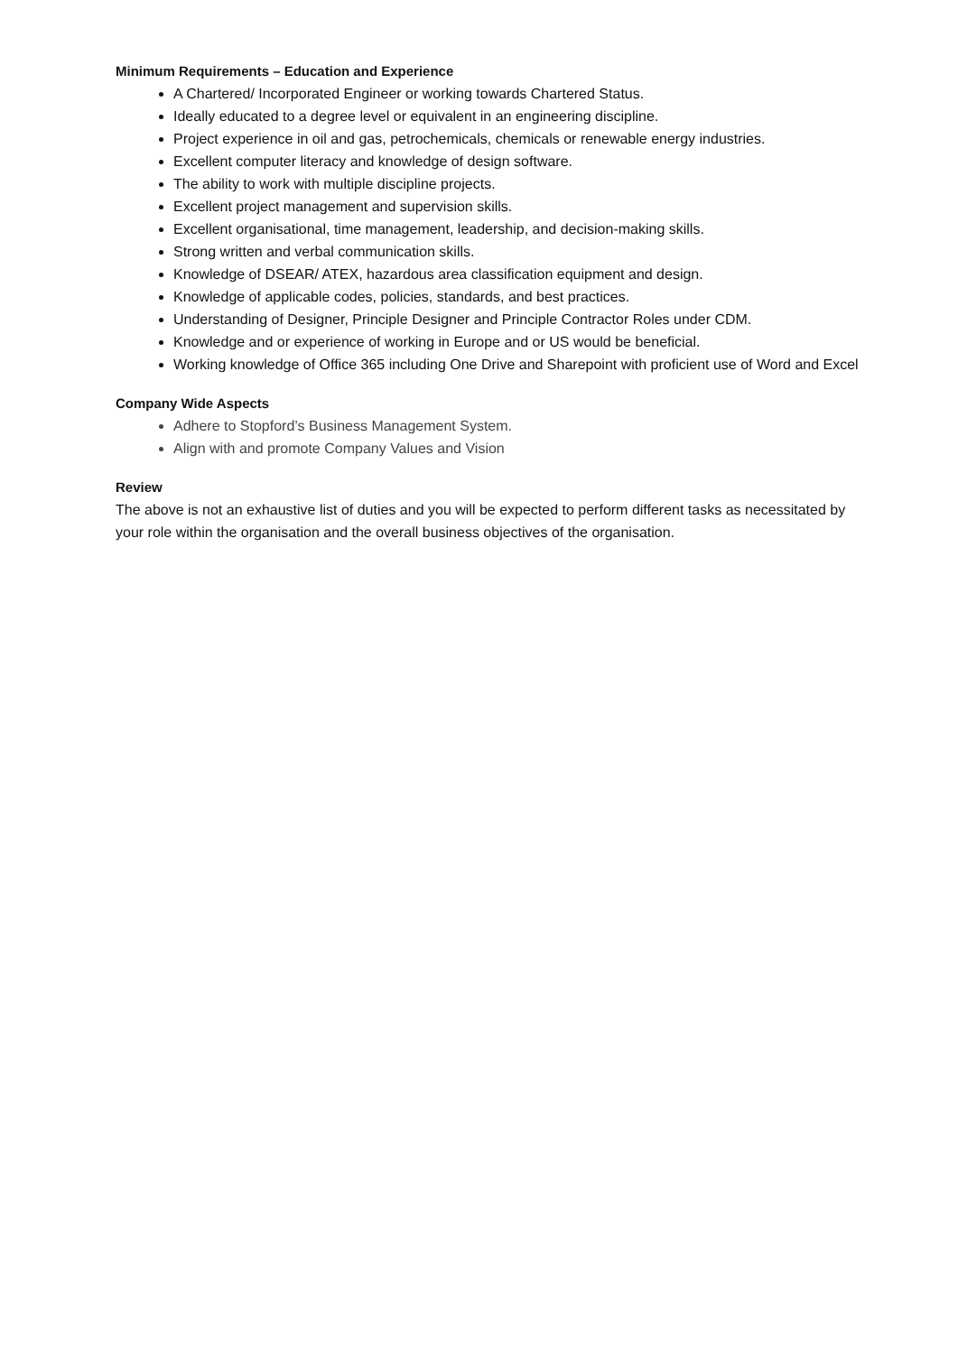Minimum Requirements – Education and Experience
A Chartered/ Incorporated Engineer or working towards Chartered Status.
Ideally educated to a degree level or equivalent in an engineering discipline.
Project experience in oil and gas, petrochemicals, chemicals or renewable energy industries.
Excellent computer literacy and knowledge of design software.
The ability to work with multiple discipline projects.
Excellent project management and supervision skills.
Excellent organisational, time management, leadership, and decision-making skills.
Strong written and verbal communication skills.
Knowledge of DSEAR/ ATEX, hazardous area classification equipment and design.
Knowledge of applicable codes, policies, standards, and best practices.
Understanding of Designer, Principle Designer and Principle Contractor Roles under CDM.
Knowledge and or experience of working in Europe and or US would be beneficial.
Working knowledge of Office 365 including One Drive and Sharepoint with proficient use of Word and Excel
Company Wide Aspects
Adhere to Stopford’s Business Management System.
Align with and promote Company Values and Vision
Review
The above is not an exhaustive list of duties and you will be expected to perform different tasks as necessitated by your role within the organisation and the overall business objectives of the organisation.